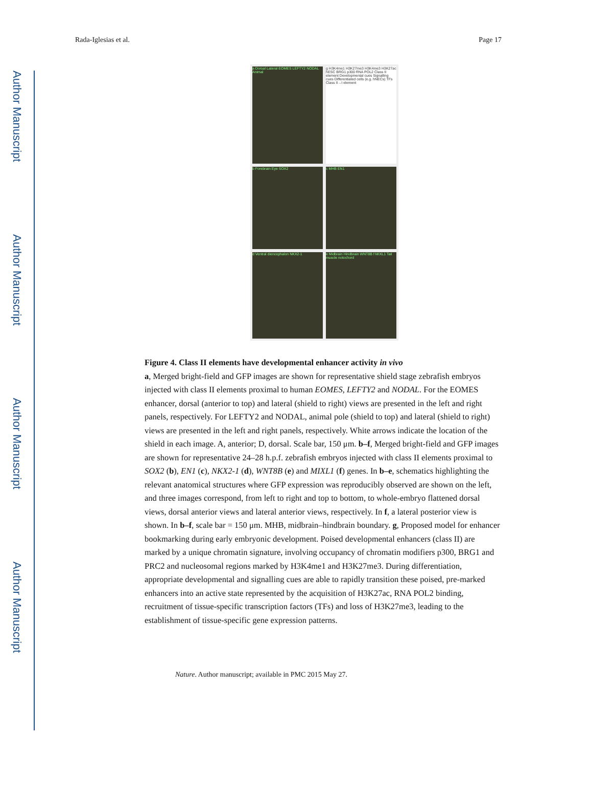Author Manuscript
Author Manuscript
Author Manuscript
Author Manuscript
Rada-Iglesias et al. Page 17
a Dorsal Lateral EOMES LEFTY2 NODAL Animal
g H3K4me1 H3K27me3 H3K4me3 H3K27ac hESC BRG1 p300 RNA POL2 Class II element Developmental cues Signalling cues Differentiated cells (e.g. hNECs) TFs Class II→I element
b Forebrain Eye SOX2
c MHB EN1
d Ventral diencephalon NKX2-1
e Midbrain Hindbrain WNT8B f MIXL1 Tail muscle notochord
Figure 4. Class II elements have developmental enhancer activity in vivo
a, Merged bright-field and GFP images are shown for representative shield stage zebrafish embryos injected with class II elements proximal to human EOMES, LEFTY2 and NODAL. For the EOMES enhancer, dorsal (anterior to top) and lateral (shield to right) views are presented in the left and right panels, respectively. For LEFTY2 and NODAL, animal pole (shield to top) and lateral (shield to right) views are presented in the left and right panels, respectively. White arrows indicate the location of the shield in each image. A, anterior; D, dorsal. Scale bar, 150 μm. b–f, Merged bright-field and GFP images are shown for representative 24–28 h.p.f. zebrafish embryos injected with class II elements proximal to SOX2 (b), EN1 (c), NKX2-1 (d), WNT8B (e) and MIXL1 (f) genes. In b–e, schematics highlighting the relevant anatomical structures where GFP expression was reproducibly observed are shown on the left, and three images correspond, from left to right and top to bottom, to whole-embryo flattened dorsal views, dorsal anterior views and lateral anterior views, respectively. In f, a lateral posterior view is shown. In b–f, scale bar = 150 μm. MHB, midbrain–hindbrain boundary. g, Proposed model for enhancer bookmarking during early embryonic development. Poised developmental enhancers (class II) are marked by a unique chromatin signature, involving occupancy of chromatin modifiers p300, BRG1 and PRC2 and nucleosomal regions marked by H3K4me1 and H3K27me3. During differentiation, appropriate developmental and signalling cues are able to rapidly transition these poised, pre-marked enhancers into an active state represented by the acquisition of H3K27ac, RNA POL2 binding, recruitment of tissue-specific transcription factors (TFs) and loss of H3K27me3, leading to the establishment of tissue-specific gene expression patterns.
Nature. Author manuscript; available in PMC 2015 May 27.